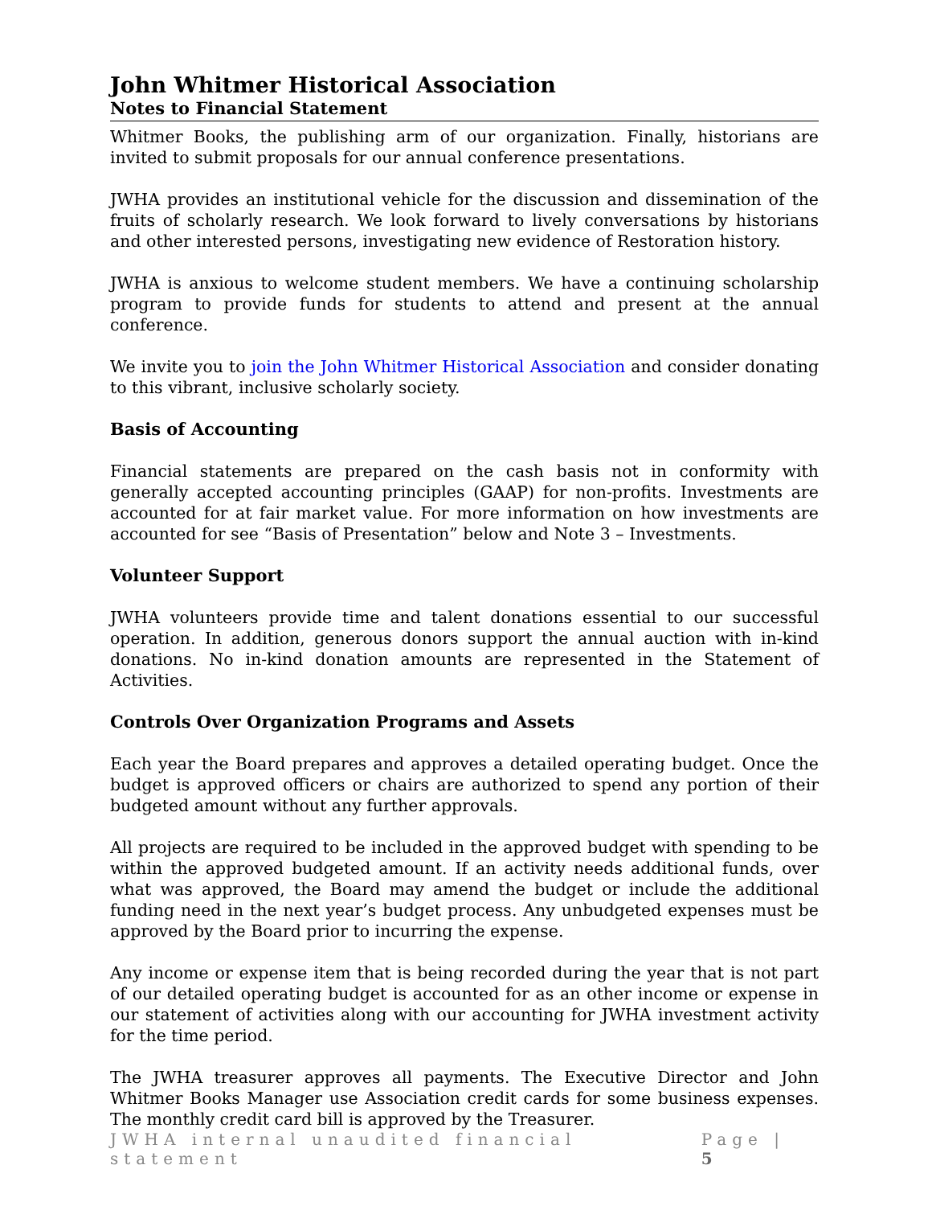John Whitmer Historical Association
Notes to Financial Statement
Whitmer Books, the publishing arm of our organization. Finally, historians are invited to submit proposals for our annual conference presentations.
JWHA provides an institutional vehicle for the discussion and dissemination of the fruits of scholarly research. We look forward to lively conversations by historians and other interested persons, investigating new evidence of Restoration history.
JWHA is anxious to welcome student members. We have a continuing scholarship program to provide funds for students to attend and present at the annual conference.
We invite you to join the John Whitmer Historical Association and consider donating to this vibrant, inclusive scholarly society.
Basis of Accounting
Financial statements are prepared on the cash basis not in conformity with generally accepted accounting principles (GAAP) for non-profits. Investments are accounted for at fair market value. For more information on how investments are accounted for see “Basis of Presentation” below and Note 3 – Investments.
Volunteer Support
JWHA volunteers provide time and talent donations essential to our successful operation. In addition, generous donors support the annual auction with in-kind donations. No in-kind donation amounts are represented in the Statement of Activities.
Controls Over Organization Programs and Assets
Each year the Board prepares and approves a detailed operating budget. Once the budget is approved officers or chairs are authorized to spend any portion of their budgeted amount without any further approvals.
All projects are required to be included in the approved budget with spending to be within the approved budgeted amount. If an activity needs additional funds, over what was approved, the Board may amend the budget or include the additional funding need in the next year’s budget process. Any unbudgeted expenses must be approved by the Board prior to incurring the expense.
Any income or expense item that is being recorded during the year that is not part of our detailed operating budget is accounted for as an other income or expense in our statement of activities along with our accounting for JWHA investment activity for the time period.
The JWHA treasurer approves all payments. The Executive Director and John Whitmer Books Manager use Association credit cards for some business expenses. The monthly credit card bill is approved by the Treasurer.
JWHA internal unaudited financial statement Page | 5